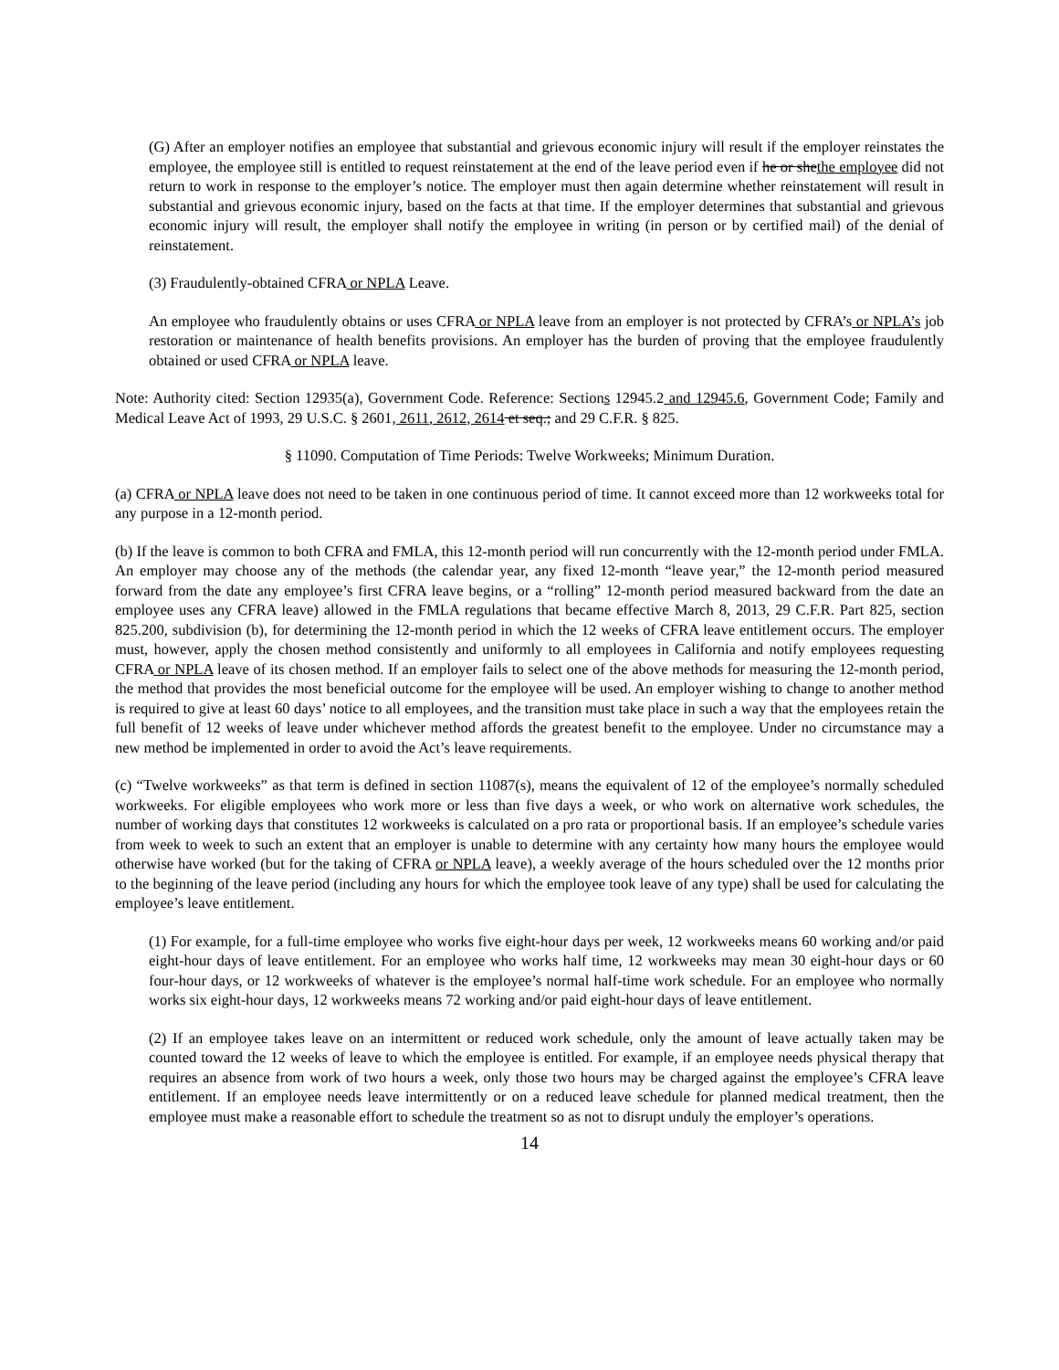(G) After an employer notifies an employee that substantial and grievous economic injury will result if the employer reinstates the employee, the employee still is entitled to request reinstatement at the end of the leave period even if he or shethe employee did not return to work in response to the employer’s notice. The employer must then again determine whether reinstatement will result in substantial and grievous economic injury, based on the facts at that time. If the employer determines that substantial and grievous economic injury will result, the employer shall notify the employee in writing (in person or by certified mail) of the denial of reinstatement.
(3) Fraudulently-obtained CFRA or NPLA Leave.
An employee who fraudulently obtains or uses CFRA or NPLA leave from an employer is not protected by CFRA’s or NPLA’s job restoration or maintenance of health benefits provisions. An employer has the burden of proving that the employee fraudulently obtained or used CFRA or NPLA leave.
Note: Authority cited: Section 12935(a), Government Code. Reference: Sections 12945.2 and 12945.6, Government Code; Family and Medical Leave Act of 1993, 29 U.S.C. § 2601, 2611, 2612, 2614 et seq.; and 29 C.F.R. § 825.
§ 11090. Computation of Time Periods: Twelve Workweeks; Minimum Duration.
(a) CFRA or NPLA leave does not need to be taken in one continuous period of time. It cannot exceed more than 12 workweeks total for any purpose in a 12-month period.
(b) If the leave is common to both CFRA and FMLA, this 12-month period will run concurrently with the 12-month period under FMLA. An employer may choose any of the methods (the calendar year, any fixed 12-month “leave year,” the 12-month period measured forward from the date any employee’s first CFRA leave begins, or a “rolling” 12-month period measured backward from the date an employee uses any CFRA leave) allowed in the FMLA regulations that became effective March 8, 2013, 29 C.F.R. Part 825, section 825.200, subdivision (b), for determining the 12-month period in which the 12 weeks of CFRA leave entitlement occurs. The employer must, however, apply the chosen method consistently and uniformly to all employees in California and notify employees requesting CFRA or NPLA leave of its chosen method. If an employer fails to select one of the above methods for measuring the 12-month period, the method that provides the most beneficial outcome for the employee will be used. An employer wishing to change to another method is required to give at least 60 days’ notice to all employees, and the transition must take place in such a way that the employees retain the full benefit of 12 weeks of leave under whichever method affords the greatest benefit to the employee. Under no circumstance may a new method be implemented in order to avoid the Act’s leave requirements.
(c) “Twelve workweeks” as that term is defined in section 11087(s), means the equivalent of 12 of the employee’s normally scheduled workweeks. For eligible employees who work more or less than five days a week, or who work on alternative work schedules, the number of working days that constitutes 12 workweeks is calculated on a pro rata or proportional basis. If an employee’s schedule varies from week to week to such an extent that an employer is unable to determine with any certainty how many hours the employee would otherwise have worked (but for the taking of CFRA or NPLA leave), a weekly average of the hours scheduled over the 12 months prior to the beginning of the leave period (including any hours for which the employee took leave of any type) shall be used for calculating the employee’s leave entitlement.
(1) For example, for a full-time employee who works five eight-hour days per week, 12 workweeks means 60 working and/or paid eight-hour days of leave entitlement. For an employee who works half time, 12 workweeks may mean 30 eight-hour days or 60 four-hour days, or 12 workweeks of whatever is the employee’s normal half-time work schedule. For an employee who normally works six eight-hour days, 12 workweeks means 72 working and/or paid eight-hour days of leave entitlement.
(2) If an employee takes leave on an intermittent or reduced work schedule, only the amount of leave actually taken may be counted toward the 12 weeks of leave to which the employee is entitled. For example, if an employee needs physical therapy that requires an absence from work of two hours a week, only those two hours may be charged against the employee’s CFRA leave entitlement. If an employee needs leave intermittently or on a reduced leave schedule for planned medical treatment, then the employee must make a reasonable effort to schedule the treatment so as not to disrupt unduly the employer’s operations.
14